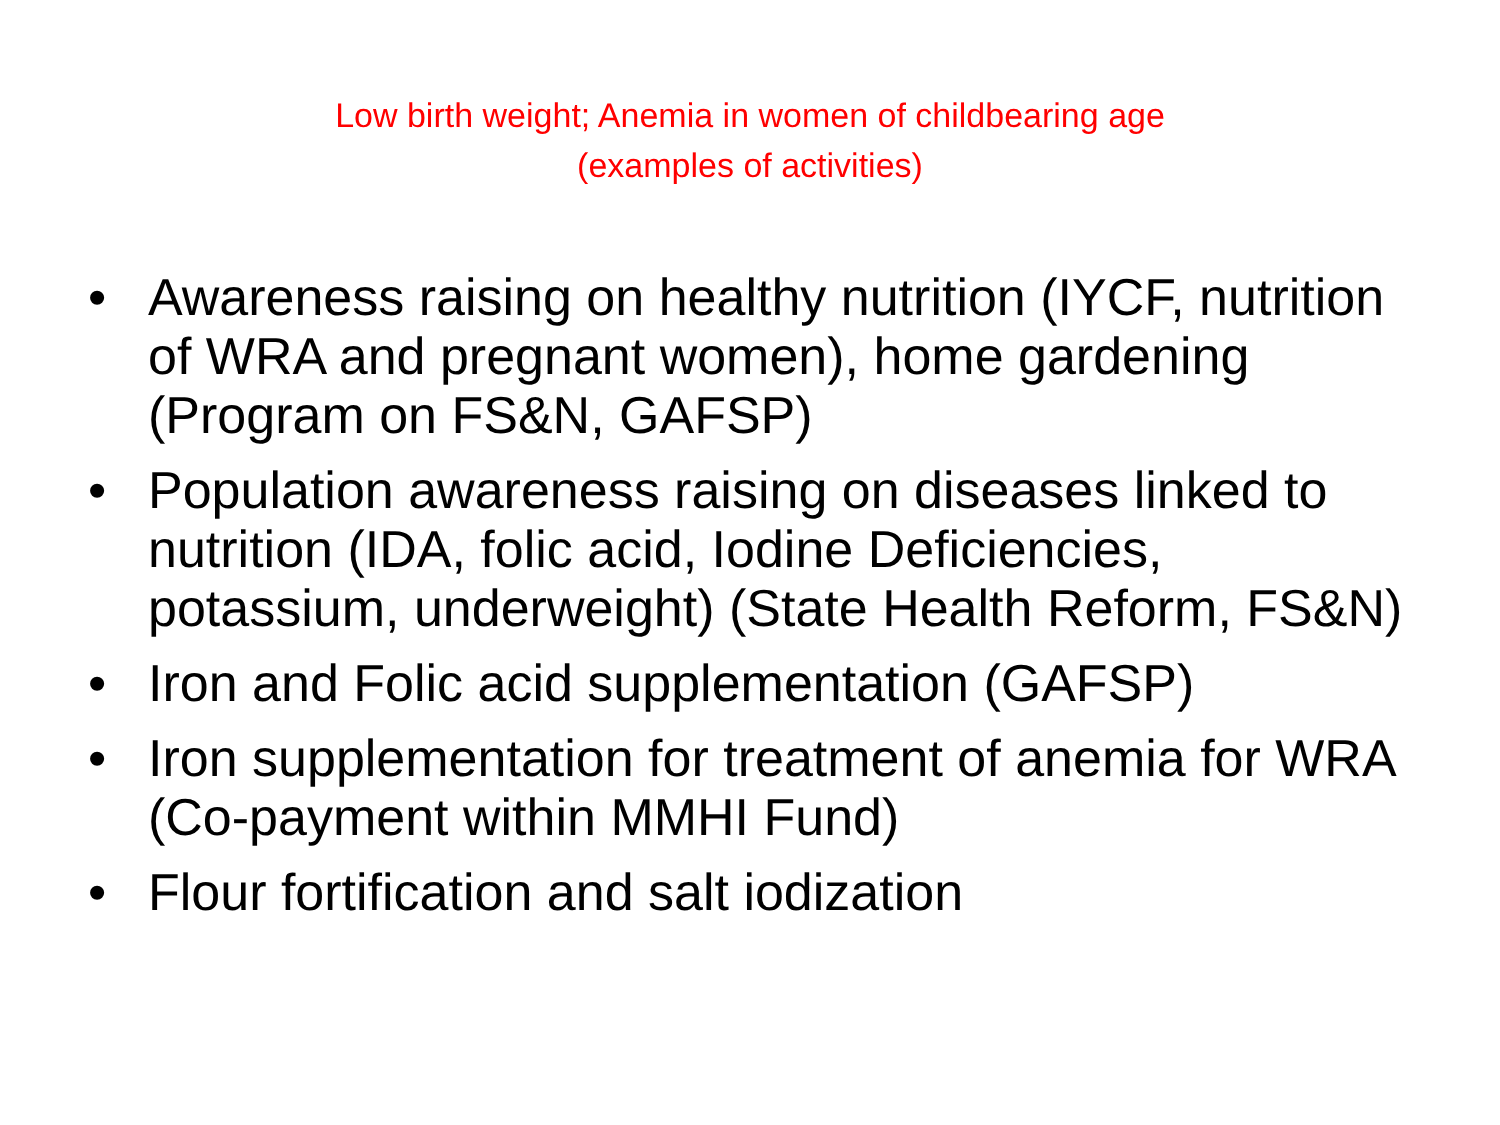Low birth weight; Anemia in women of childbearing age
(examples of activities)
• Awareness raising on healthy nutrition (IYCF, nutrition of WRA and pregnant women), home gardening (Program on FS&N, GAFSP)
• Population awareness raising on diseases linked to nutrition (IDA, folic acid, Iodine Deficiencies, potassium, underweight) (State Health Reform, FS&N)
• Iron and Folic acid supplementation (GAFSP)
• Iron supplementation for treatment of anemia for WRA (Co-payment within MMHI Fund)
• Flour fortification and salt iodization